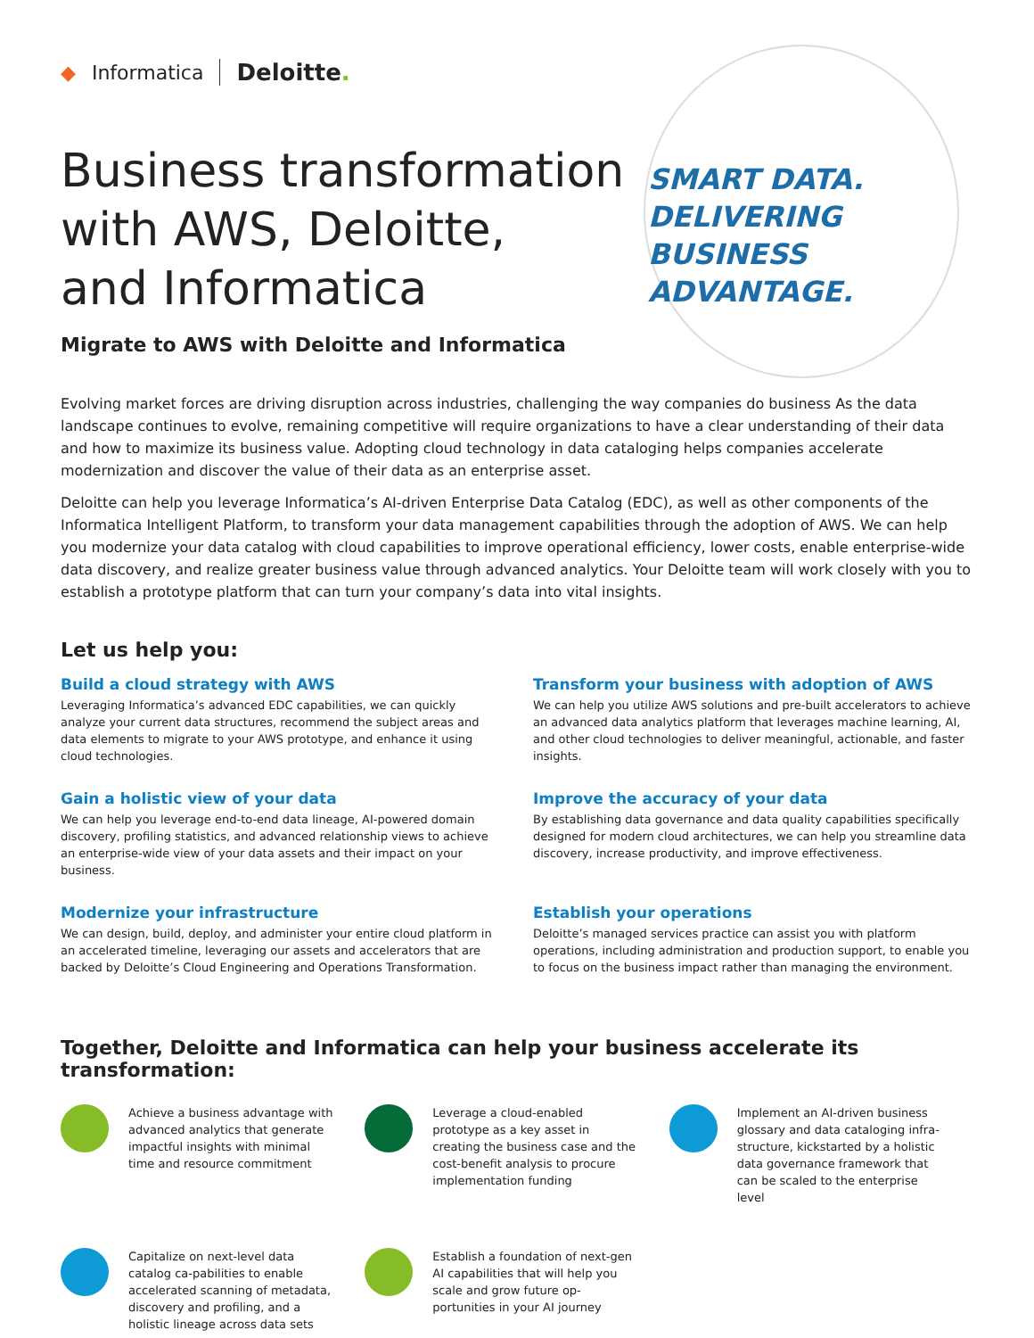◆ Informatica Deloitte.
Business transformation
with AWS, Deloitte,
and Informatica
Migrate to AWS with Deloitte and Informatica
SMART DATA.
DELIVERING
BUSINESS ADVANTAGE.
Evolving market forces are driving disruption across industries, challenging the way companies do business As the data landscape continues to evolve, remaining competitive will require organizations to have a clear understanding of their data and how to maximize its business value. Adopting cloud technology in data cataloging helps companies accelerate modernization and discover the value of their data as an enterprise asset.
Deloitte can help you leverage Informatica’s AI-driven Enterprise Data Catalog (EDC), as well as other components of the Informatica Intelligent Platform, to transform your data management capabilities through the adoption of AWS. We can help you modernize your data catalog with cloud capabilities to improve operational efficiency, lower costs, enable enterprise-wide data discovery, and realize greater business value through advanced analytics. Your Deloitte team will work closely with you to establish a prototype platform that can turn your company’s data into vital insights.
Let us help you:
Build a cloud strategy with AWS
Leveraging Informatica’s advanced EDC capabilities, we can quickly analyze your current data structures, recommend the subject areas and data elements to migrate to your AWS prototype, and enhance it using cloud technologies.
Transform your business with adoption of AWS
We can help you utilize AWS solutions and pre-built accelerators to achieve an advanced data analytics platform that leverages machine learning, AI, and other cloud technologies to deliver meaningful, actionable, and faster insights.
Gain a holistic view of your data
We can help you leverage end-to-end data lineage, AI-powered domain discovery, profiling statistics, and advanced relationship views to achieve an enterprise-wide view of your data assets and their impact on your business.
Improve the accuracy of your data
By establishing data governance and data quality capabilities specifically designed for modern cloud architectures, we can help you streamline data discovery, increase productivity, and improve effectiveness.
Modernize your infrastructure
We can design, build, deploy, and administer your entire cloud platform in an accelerated timeline, leveraging our assets and accelerators that are backed by Deloitte’s Cloud Engineering and Operations Transformation.
Establish your operations
Deloitte’s managed services practice can assist you with platform operations, including administration and production support, to enable you to focus on the business impact rather than managing the environment.
Together, Deloitte and Informatica can help your business accelerate its transformation:
Achieve a business advantage with advanced analytics that generate impactful insights with minimal time and resource commitment
Leverage a cloud-enabled prototype as a key asset in creating the business case and the cost-benefit analysis to procure implementation funding
Implement an AI-driven business glossary and data cataloging infra-structure, kickstarted by a holistic data governance framework that can be scaled to the enterprise level
Capitalize on next-level data catalog ca-pabilities to enable accelerated scanning of metadata, discovery and profiling, and a holistic lineage across data sets
Establish a foundation of next-gen AI capabilities that will help you scale and grow future op-portunities in your AI journey